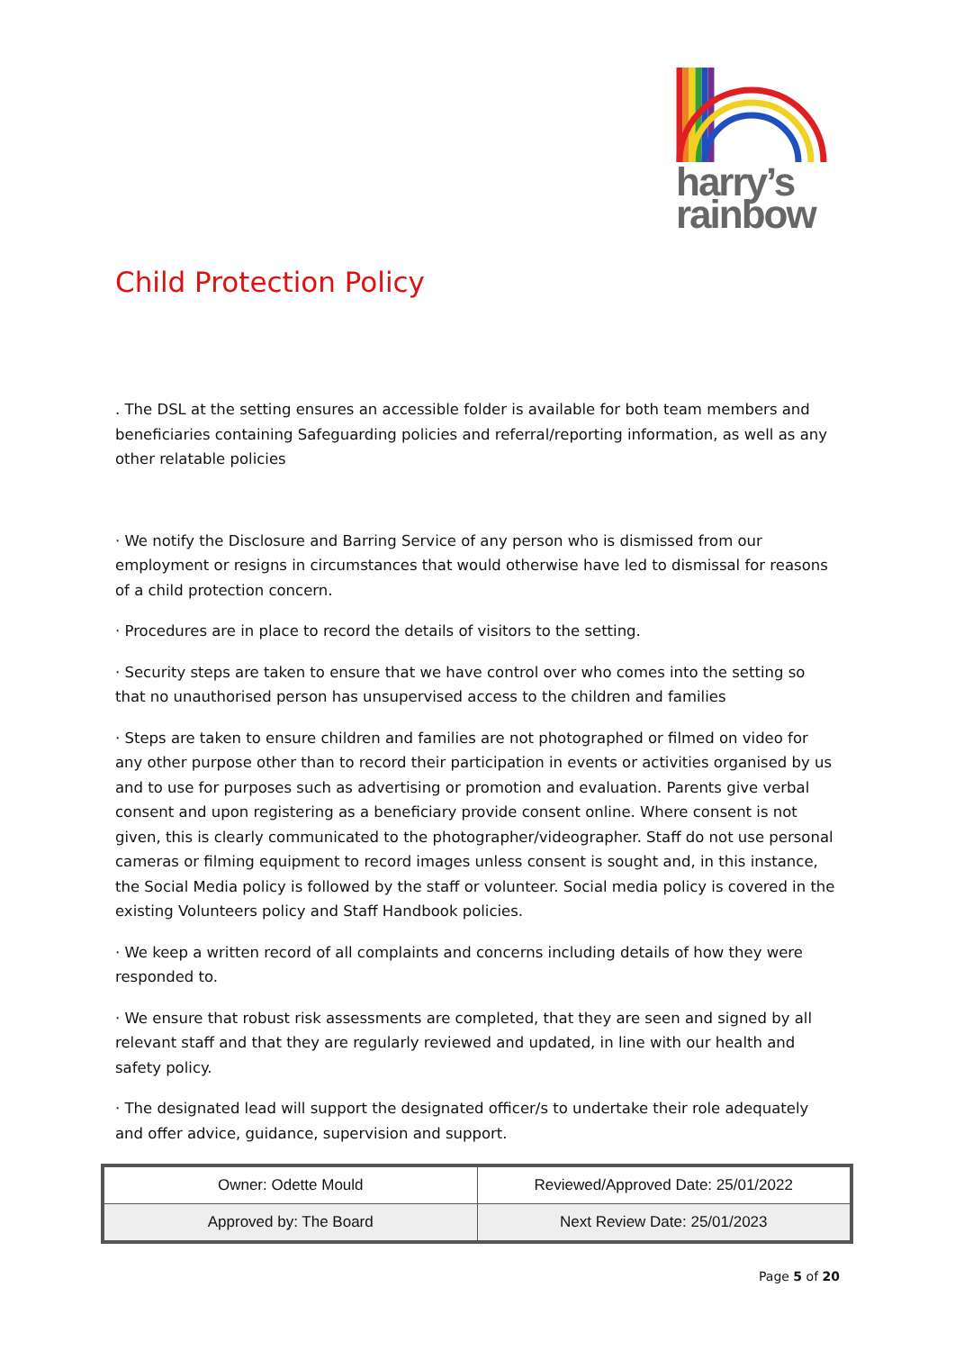harry’s
rainbow
Child Protection Policy
. The DSL at the setting ensures an accessible folder is available for both team members and beneficiaries containing Safeguarding policies and referral/reporting information, as well as any other relatable policies
· We notify the Disclosure and Barring Service of any person who is dismissed from our employment or resigns in circumstances that would otherwise have led to dismissal for reasons of a child protection concern.
· Procedures are in place to record the details of visitors to the setting.
· Security steps are taken to ensure that we have control over who comes into the setting so that no unauthorised person has unsupervised access to the children and families
· Steps are taken to ensure children and families are not photographed or filmed on video for any other purpose other than to record their participation in events or activities organised by us and to use for purposes such as advertising or promotion and evaluation. Parents give verbal consent and upon registering as a beneficiary provide consent online. Where consent is not given, this is clearly communicated to the photographer/videographer. Staff do not use personal cameras or filming equipment to record images unless consent is sought and, in this instance, the Social Media policy is followed by the staff or volunteer. Social media policy is covered in the existing Volunteers policy and Staff Handbook policies.
· We keep a written record of all complaints and concerns including details of how they were responded to.
· We ensure that robust risk assessments are completed, that they are seen and signed by all relevant staff and that they are regularly reviewed and updated, in line with our health and safety policy.
· The designated lead will support the designated officer/s to undertake their role adequately and offer advice, guidance, supervision and support.
| Owner: Odette Mould | Reviewed/Approved Date: 25/01/2022 |
| Approved by: The Board | Next Review Date: 25/01/2023 |
Page 5 of 20